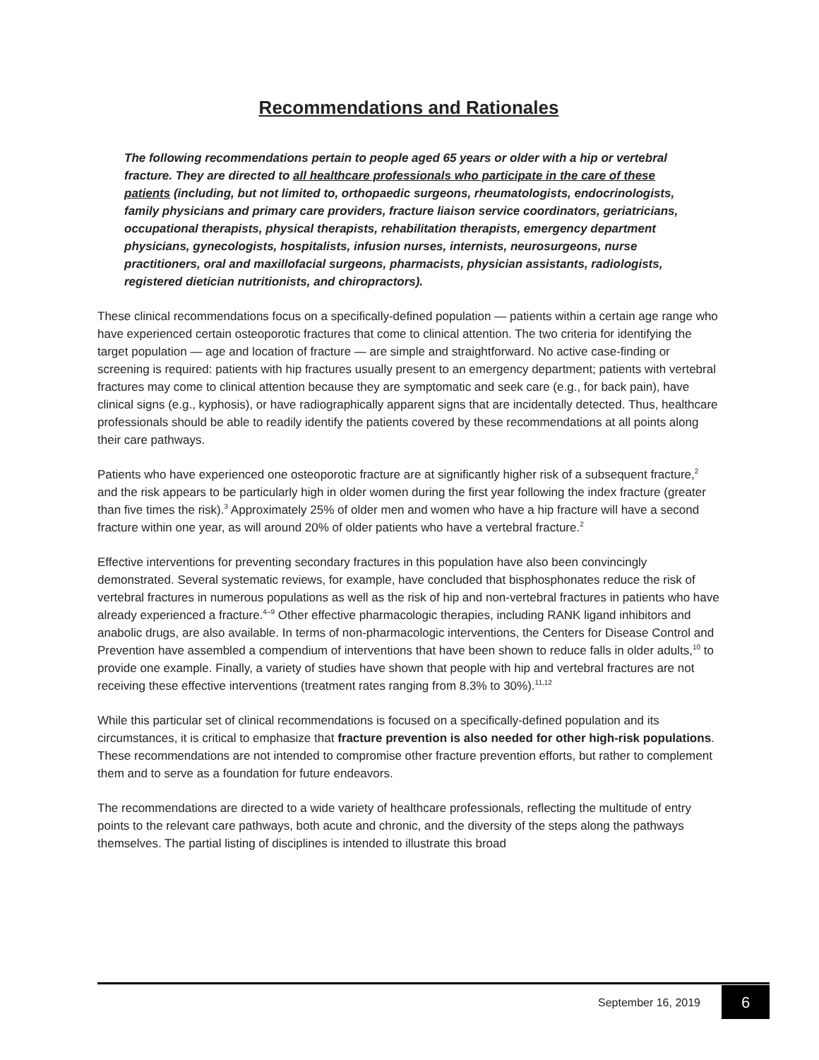Recommendations and Rationales
The following recommendations pertain to people aged 65 years or older with a hip or vertebral fracture. They are directed to all healthcare professionals who participate in the care of these patients (including, but not limited to, orthopaedic surgeons, rheumatologists, endocrinologists, family physicians and primary care providers, fracture liaison service coordinators, geriatricians, occupational therapists, physical therapists, rehabilitation therapists, emergency department physicians, gynecologists, hospitalists, infusion nurses, internists, neurosurgeons, nurse practitioners, oral and maxillofacial surgeons, pharmacists, physician assistants, radiologists, registered dietician nutritionists, and chiropractors).
These clinical recommendations focus on a specifically-defined population — patients within a certain age range who have experienced certain osteoporotic fractures that come to clinical attention. The two criteria for identifying the target population — age and location of fracture — are simple and straightforward. No active case-finding or screening is required: patients with hip fractures usually present to an emergency department; patients with vertebral fractures may come to clinical attention because they are symptomatic and seek care (e.g., for back pain), have clinical signs (e.g., kyphosis), or have radiographically apparent signs that are incidentally detected. Thus, healthcare professionals should be able to readily identify the patients covered by these recommendations at all points along their care pathways.
Patients who have experienced one osteoporotic fracture are at significantly higher risk of a subsequent fracture,<sup>2</sup> and the risk appears to be particularly high in older women during the first year following the index fracture (greater than five times the risk).<sup>3</sup> Approximately 25% of older men and women who have a hip fracture will have a second fracture within one year, as will around 20% of older patients who have a vertebral fracture.<sup>2</sup>
Effective interventions for preventing secondary fractures in this population have also been convincingly demonstrated. Several systematic reviews, for example, have concluded that bisphosphonates reduce the risk of vertebral fractures in numerous populations as well as the risk of hip and non-vertebral fractures in patients who have already experienced a fracture.<sup>4–9</sup> Other effective pharmacologic therapies, including RANK ligand inhibitors and anabolic drugs, are also available. In terms of non-pharmacologic interventions, the Centers for Disease Control and Prevention have assembled a compendium of interventions that have been shown to reduce falls in older adults,<sup>10</sup> to provide one example. Finally, a variety of studies have shown that people with hip and vertebral fractures are not receiving these effective interventions (treatment rates ranging from 8.3% to 30%).<sup>11,12</sup>
While this particular set of clinical recommendations is focused on a specifically-defined population and its circumstances, it is critical to emphasize that fracture prevention is also needed for other high-risk populations. These recommendations are not intended to compromise other fracture prevention efforts, but rather to complement them and to serve as a foundation for future endeavors.
The recommendations are directed to a wide variety of healthcare professionals, reflecting the multitude of entry points to the relevant care pathways, both acute and chronic, and the diversity of the steps along the pathways themselves. The partial listing of disciplines is intended to illustrate this broad
September 16, 2019 6